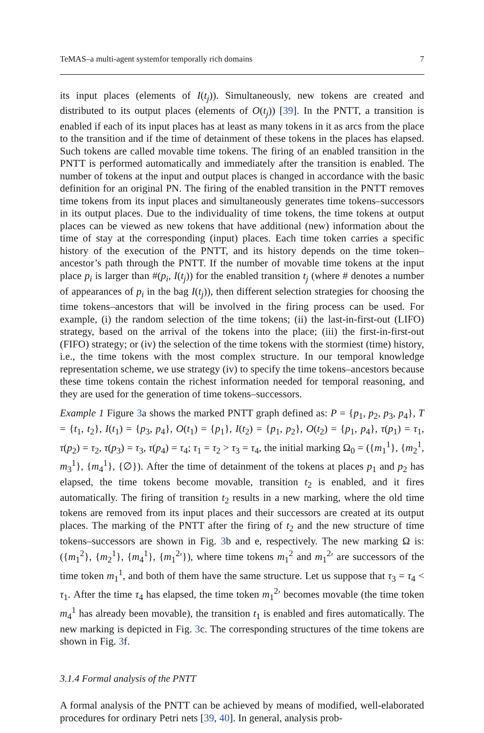TeMAS–a multi-agent systemfor temporally rich domains 7
its input places (elements of I(t<sub>j</sub>)). Simultaneously, new tokens are created and distributed to its output places (elements of O(t<sub>j</sub>)) [39]. In the PNTT, a transition is enabled if each of its input places has at least as many tokens in it as arcs from the place to the transition and if the time of detainment of these tokens in the places has elapsed. Such tokens are called movable time tokens. The firing of an enabled transition in the PNTT is performed automatically and immediately after the transition is enabled. The number of tokens at the input and output places is changed in accordance with the basic definition for an original PN. The firing of the enabled transition in the PNTT removes time tokens from its input places and simultaneously generates time tokens–successors in its output places. Due to the individuality of time tokens, the time tokens at output places can be viewed as new tokens that have additional (new) information about the time of stay at the corresponding (input) places. Each time token carries a specific history of the execution of the PNTT, and its history depends on the time token–ancestor’s path through the PNTT. If the number of movable time tokens at the input place p<sub>i</sub> is larger than #(p<sub>i</sub>, I(t<sub>j</sub>)) for the enabled transition t<sub>j</sub> (where # denotes a number of appearances of p<sub>i</sub> in the bag I(t<sub>j</sub>)), then different selection strategies for choosing the time tokens–ancestors that will be involved in the firing process can be used. For example, (i) the random selection of the time tokens; (ii) the last-in-first-out (LIFO) strategy, based on the arrival of the tokens into the place; (iii) the first-in-first-out (FIFO) strategy; or (iv) the selection of the time tokens with the stormiest (time) history, i.e., the time tokens with the most complex structure. In our temporal knowledge representation scheme, we use strategy (iv) to specify the time tokens–ancestors because these time tokens contain the richest information needed for temporal reasoning, and they are used for the generation of time tokens–successors.
Example 1 Figure 3a shows the marked PNTT graph defined as: P = {p<sub>1</sub>, p<sub>2</sub>, p<sub>3</sub>, p<sub>4</sub>}, T = {t<sub>1</sub>, t<sub>2</sub>}, I(t<sub>1</sub>) = {p<sub>3</sub>, p<sub>4</sub>}, O(t<sub>1</sub>) = {p<sub>1</sub>}, I(t<sub>2</sub>) = {p<sub>1</sub>, p<sub>2</sub>}, O(t<sub>2</sub>) = {p<sub>1</sub>, p<sub>4</sub>}, τ(p<sub>1</sub>) = τ<sub>1</sub>, τ(p<sub>2</sub>) = τ<sub>2</sub>, τ(p<sub>3</sub>) = τ<sub>3</sub>, τ(p<sub>4</sub>) = τ<sub>4</sub>; τ<sub>1</sub> = τ<sub>2</sub> > τ<sub>3</sub> = τ<sub>4</sub>, the initial marking Ω<sub>0</sub> = ({m<sub>1</sub><sup>1</sup>}, {m<sub>2</sub><sup>1</sup>, m<sub>3</sub><sup>1</sup>}, {m<sub>4</sub><sup>1</sup>}, {∅}). After the time of detainment of the tokens at places p<sub>1</sub> and p<sub>2</sub> has elapsed, the time tokens become movable, transition t<sub>2</sub> is enabled, and it fires automatically. The firing of transition t<sub>2</sub> results in a new marking, where the old time tokens are removed from its input places and their successors are created at its output places. The marking of the PNTT after the firing of t<sub>2</sub> and the new structure of time tokens–successors are shown in Fig. 3b and e, respectively. The new marking Ω is: ({m<sub>1</sub><sup>2</sup>}, {m<sub>2</sub><sup>1</sup>}, {m<sub>4</sub><sup>1</sup>}, {m<sub>1</sub><sup>2</sup>′}), where time tokens m<sub>1</sub><sup>2</sup> and m<sub>1</sub><sup>2</sup>′ are successors of the time token m<sub>1</sub><sup>1</sup>, and both of them have the same structure. Let us suppose that τ<sub>3</sub> = τ<sub>4</sub> < τ<sub>1</sub>. After the time τ<sub>4</sub> has elapsed, the time token m<sub>1</sub><sup>2</sup>′ becomes movable (the time token m<sub>4</sub><sup>1</sup> has already been movable), the transition t<sub>1</sub> is enabled and fires automatically. The new marking is depicted in Fig. 3c. The corresponding structures of the time tokens are shown in Fig. 3f.
3.1.4 Formal analysis of the PNTT
A formal analysis of the PNTT can be achieved by means of modified, well-elaborated procedures for ordinary Petri nets [39, 40]. In general, analysis prob-